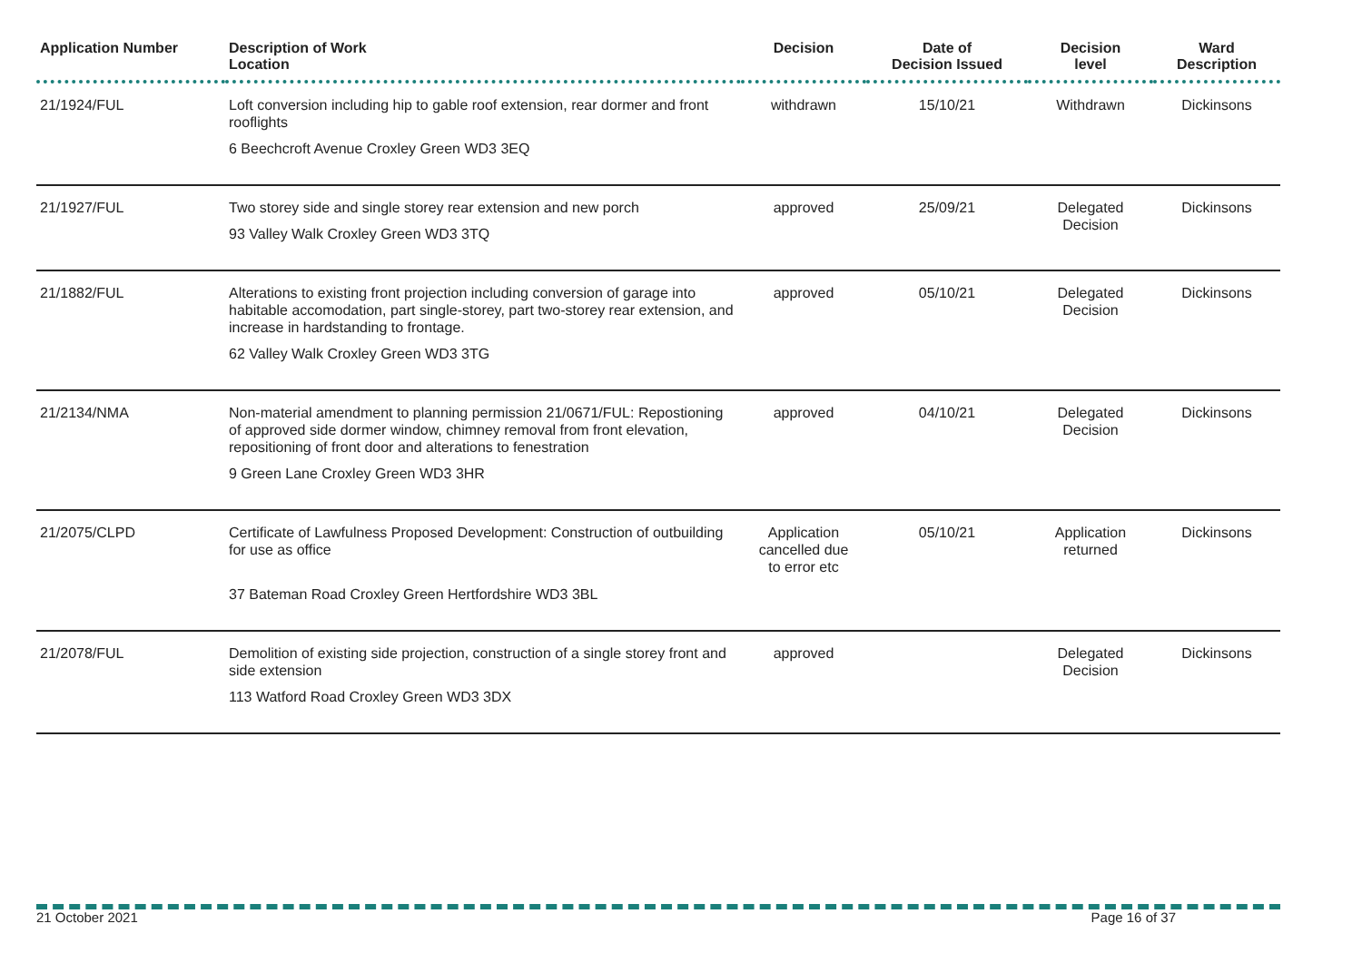| Application Number | Description of Work Location | Decision | Date of Decision Issued | Decision level | Ward Description |
| --- | --- | --- | --- | --- | --- |
| 21/1924/FUL | Loft conversion including hip to gable roof extension, rear dormer and front rooflights 6 Beechcroft Avenue Croxley Green WD3 3EQ | withdrawn | 15/10/21 | Withdrawn | Dickinsons |
| 21/1927/FUL | Two storey side and single storey rear extension and new porch 93 Valley Walk Croxley Green WD3 3TQ | approved | 25/09/21 | Delegated Decision | Dickinsons |
| 21/1882/FUL | Alterations to existing front projection including conversion of garage into habitable accomodation, part single-storey, part two-storey rear extension, and increase in hardstanding to frontage. 62 Valley Walk Croxley Green WD3 3TG | approved | 05/10/21 | Delegated Decision | Dickinsons |
| 21/2134/NMA | Non-material amendment to planning permission 21/0671/FUL: Repostioning of approved side dormer window, chimney removal from front elevation, repositioning of front door and alterations to fenestration 9 Green Lane Croxley Green WD3 3HR | approved | 04/10/21 | Delegated Decision | Dickinsons |
| 21/2075/CLPD | Certificate of Lawfulness Proposed Development: Construction of outbuilding for use as office 37 Bateman Road Croxley Green Hertfordshire WD3 3BL | Application cancelled due to error etc | 05/10/21 | Application returned | Dickinsons |
| 21/2078/FUL | Demolition of existing side projection, construction of a single storey front and side extension 113 Watford Road Croxley Green WD3 3DX | approved | | Delegated Decision | Dickinsons |
21 October 2021 Page 16 of 37